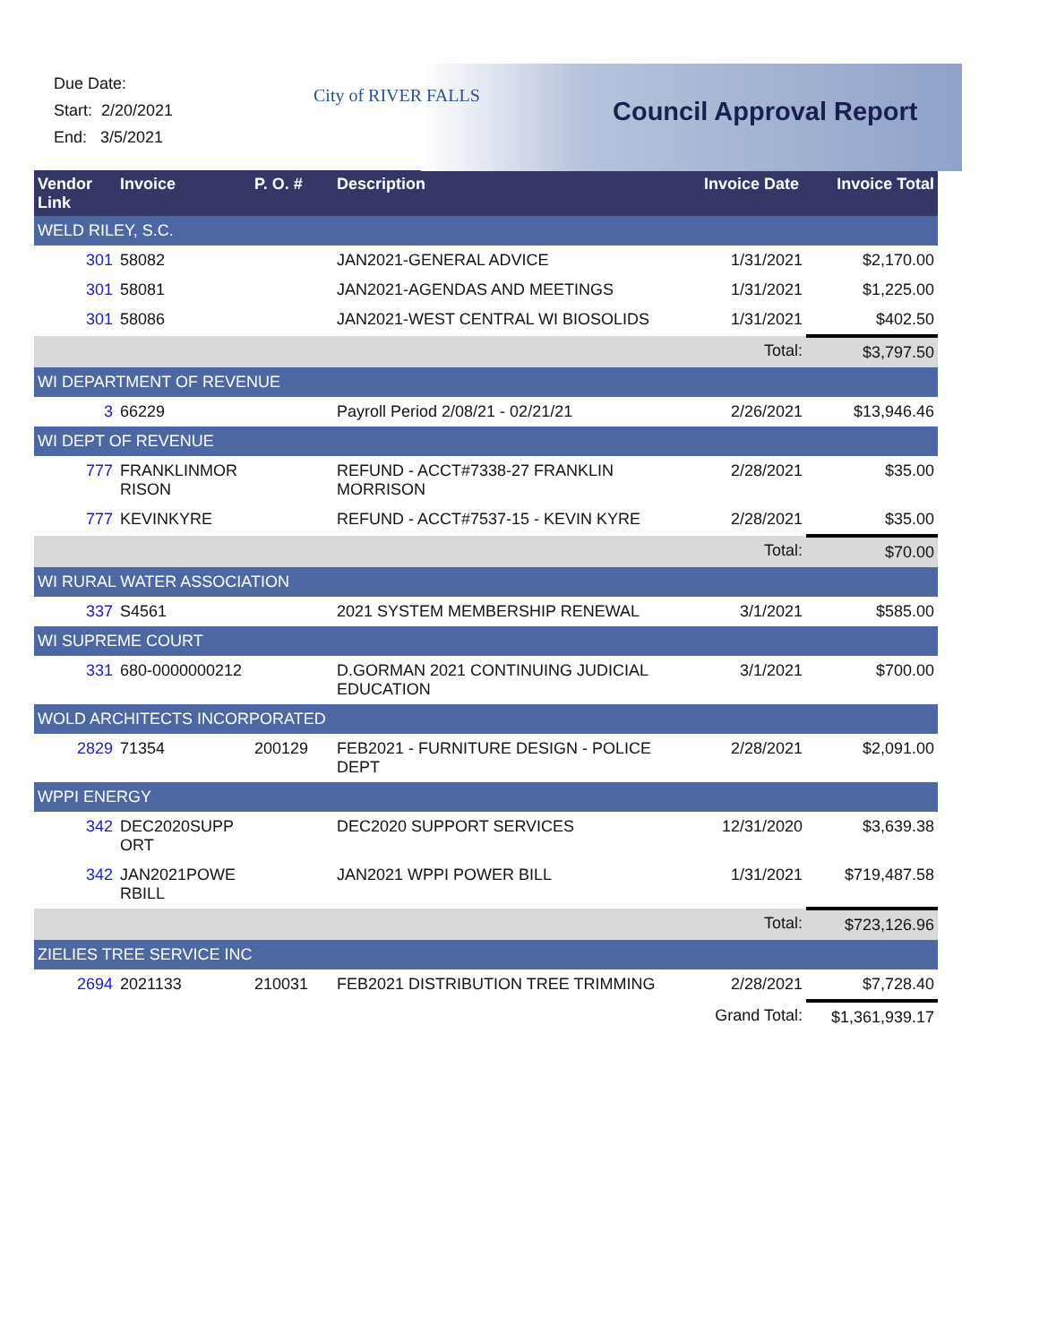Due Date:
Start: 2/20/2021
End: 3/5/2021
City of RIVER FALLS
Council Approval Report
| Vendor Link | Invoice | P. O. # | Description | Invoice Date | Invoice Total |
| --- | --- | --- | --- | --- | --- |
| WELD RILEY, S.C. | | | | | |
| 301 | 58082 | | JAN2021-GENERAL ADVICE | 1/31/2021 | $2,170.00 |
| 301 | 58081 | | JAN2021-AGENDAS AND MEETINGS | 1/31/2021 | $1,225.00 |
| 301 | 58086 | | JAN2021-WEST CENTRAL WI BIOSOLIDS | 1/31/2021 | $402.50 |
| | | | | Total: | $3,797.50 |
| WI DEPARTMENT OF REVENUE | | | | | |
| 3 | 66229 | | Payroll Period 2/08/21 - 02/21/21 | 2/26/2021 | $13,946.46 |
| WI DEPT OF REVENUE | | | | | |
| 777 | FRANKLINMOR RISON | | REFUND - ACCT#7338-27 FRANKLIN MORRISON | 2/28/2021 | $35.00 |
| 777 | KEVINKYRE | | REFUND - ACCT#7537-15 - KEVIN KYRE | 2/28/2021 | $35.00 |
| | | | | Total: | $70.00 |
| WI RURAL WATER ASSOCIATION | | | | | |
| 337 | S4561 | | 2021 SYSTEM MEMBERSHIP RENEWAL | 3/1/2021 | $585.00 |
| WI SUPREME COURT | | | | | |
| 331 | 680-0000000212 | | D.GORMAN 2021 CONTINUING JUDICIAL EDUCATION | 3/1/2021 | $700.00 |
| WOLD ARCHITECTS INCORPORATED | | | | | |
| 2829 | 71354 | 200129 | FEB2021 - FURNITURE DESIGN - POLICE DEPT | 2/28/2021 | $2,091.00 |
| WPPI ENERGY | | | | | |
| 342 | DEC2020SUPP ORT | | DEC2020 SUPPORT SERVICES | 12/31/2020 | $3,639.38 |
| 342 | JAN2021POWE RBILL | | JAN2021 WPPI POWER BILL | 1/31/2021 | $719,487.58 |
| | | | | Total: | $723,126.96 |
| ZIELIES TREE SERVICE INC | | | | | |
| 2694 | 2021133 | 210031 | FEB2021 DISTRIBUTION TREE TRIMMING | 2/28/2021 | $7,728.40 |
| | | | | Grand Total: | $1,361,939.17 |